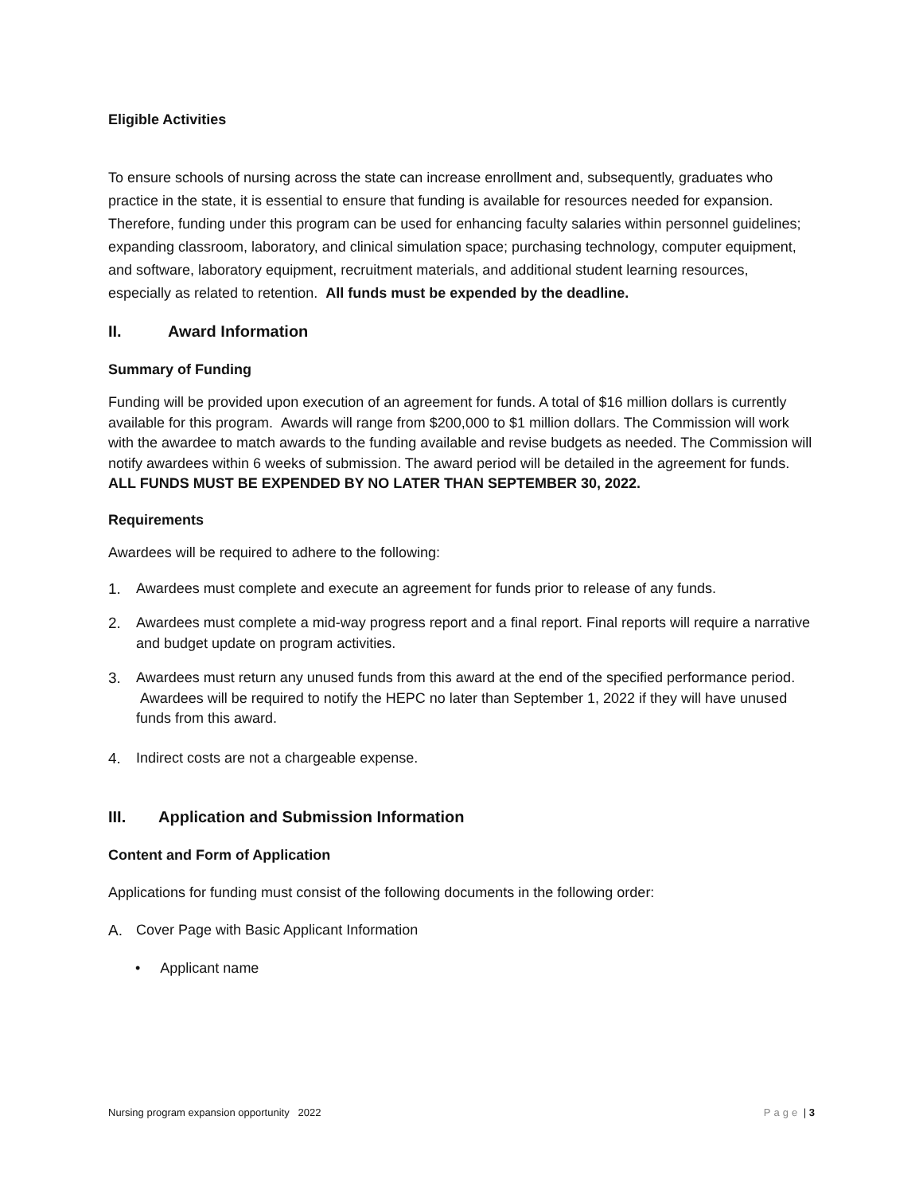Eligible Activities
To ensure schools of nursing across the state can increase enrollment and, subsequently, graduates who practice in the state, it is essential to ensure that funding is available for resources needed for expansion. Therefore, funding under this program can be used for enhancing faculty salaries within personnel guidelines; expanding classroom, laboratory, and clinical simulation space; purchasing technology, computer equipment, and software, laboratory equipment, recruitment materials, and additional student learning resources, especially as related to retention. All funds must be expended by the deadline.
II. Award Information
Summary of Funding
Funding will be provided upon execution of an agreement for funds. A total of $16 million dollars is currently available for this program. Awards will range from $200,000 to $1 million dollars. The Commission will work with the awardee to match awards to the funding available and revise budgets as needed. The Commission will notify awardees within 6 weeks of submission. The award period will be detailed in the agreement for funds. ALL FUNDS MUST BE EXPENDED BY NO LATER THAN SEPTEMBER 30, 2022.
Requirements
Awardees will be required to adhere to the following:
1. Awardees must complete and execute an agreement for funds prior to release of any funds.
2. Awardees must complete a mid-way progress report and a final report. Final reports will require a narrative and budget update on program activities.
3. Awardees must return any unused funds from this award at the end of the specified performance period. Awardees will be required to notify the HEPC no later than September 1, 2022 if they will have unused funds from this award.
4. Indirect costs are not a chargeable expense.
III. Application and Submission Information
Content and Form of Application
Applications for funding must consist of the following documents in the following order:
A. Cover Page with Basic Applicant Information
• Applicant name
Nursing program expansion opportunity 2022 Page | 3